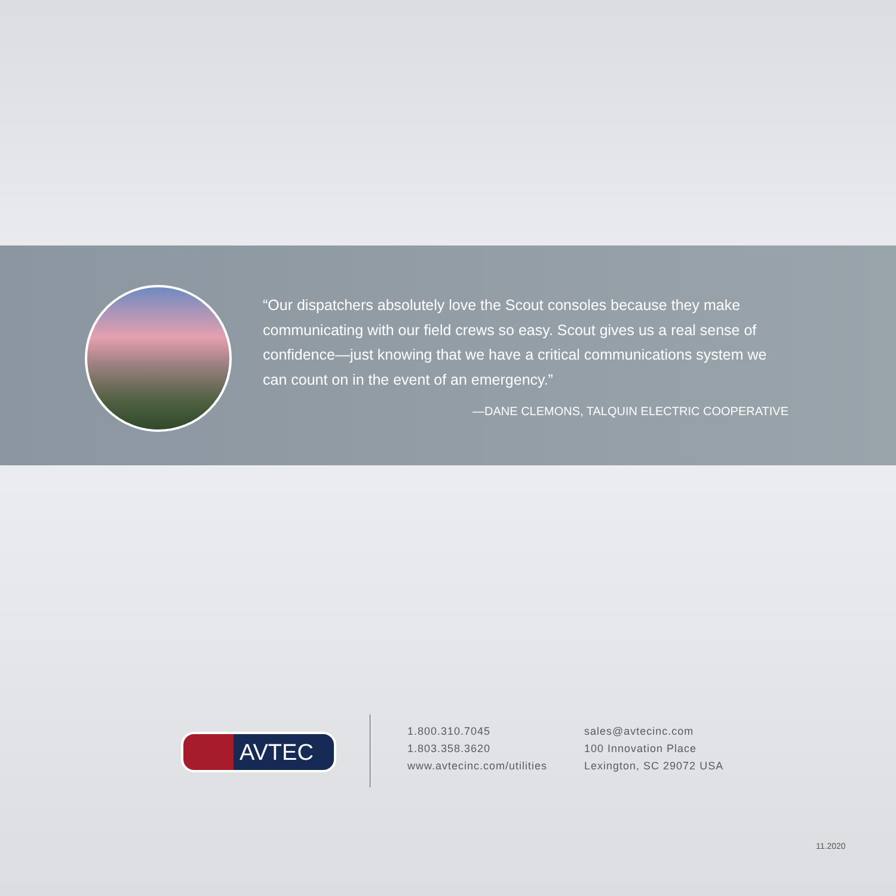“Our dispatchers absolutely love the Scout consoles because they make communicating with our field crews so easy. Scout gives us a real sense of confidence—just knowing that we have a critical communications system we can count on in the event of an emergency.”
—DANE CLEMONS, TALQUIN ELECTRIC COOPERATIVE
AVTEC
1.800.310.7045
1.803.358.3620
www.avtecinc.com/utilities
sales@avtecinc.com
100 Innovation Place
Lexington, SC 29072 USA
11.2020